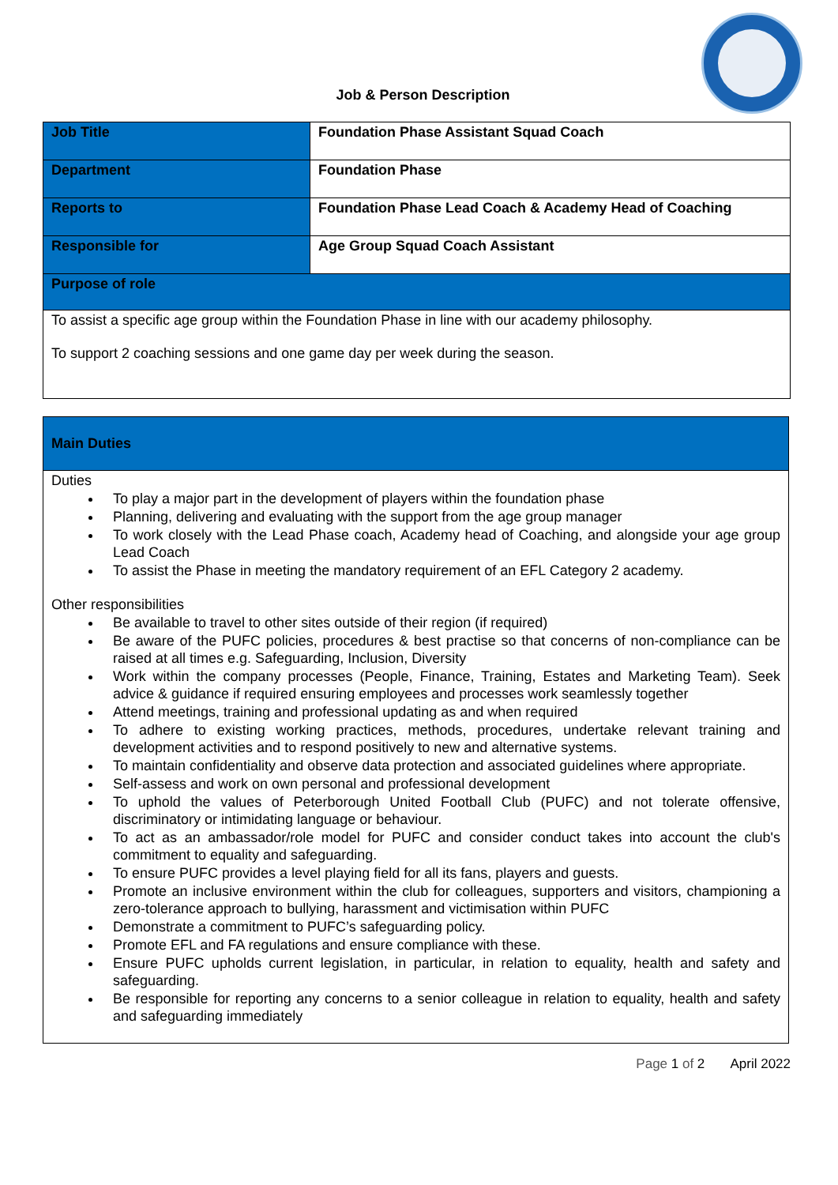Job & Person Description
| Job Title | Foundation Phase Assistant Squad Coach |
| Department | Foundation Phase |
| Reports to | Foundation Phase Lead Coach & Academy Head of Coaching |
| Responsible for | Age Group Squad Coach Assistant |
| Purpose of role | |
| To assist a specific age group within the Foundation Phase in line with our academy philosophy. To support 2 coaching sessions and one game day per week during the season. | |
| Main Duties |
| Duties To play a major part in the development of players within the foundation phase Planning, delivering and evaluating with the support from the age group manager To work closely with the Lead Phase coach, Academy head of Coaching, and alongside your age group Lead Coach To assist the Phase in meeting the mandatory requirement of an EFL Category 2 academy. Other responsibilities Be available to travel to other sites outside of their region (if required) Be aware of the PUFC policies, procedures & best practise so that concerns of non-compliance can be raised at all times e.g. Safeguarding, Inclusion, Diversity Work within the company processes (People, Finance, Training, Estates and Marketing Team). Seek advice & guidance if required ensuring employees and processes work seamlessly together Attend meetings, training and professional updating as and when required To adhere to existing working practices, methods, procedures, undertake relevant training and development activities and to respond positively to new and alternative systems. To maintain confidentiality and observe data protection and associated guidelines where appropriate. Self-assess and work on own personal and professional development To uphold the values of Peterborough United Football Club (PUFC) and not tolerate offensive, discriminatory or intimidating language or behaviour. To act as an ambassador/role model for PUFC and consider conduct takes into account the club's commitment to equality and safeguarding. To ensure PUFC provides a level playing field for all its fans, players and guests. Promote an inclusive environment within the club for colleagues, supporters and visitors, championing a zero-tolerance approach to bullying, harassment and victimisation within PUFC Demonstrate a commitment to PUFC’s safeguarding policy. Promote EFL and FA regulations and ensure compliance with these. Ensure PUFC upholds current legislation, in particular, in relation to equality, health and safety and safeguarding. Be responsible for reporting any concerns to a senior colleague in relation to equality, health and safety and safeguarding immediately |
Page 1 of 2 April 2022